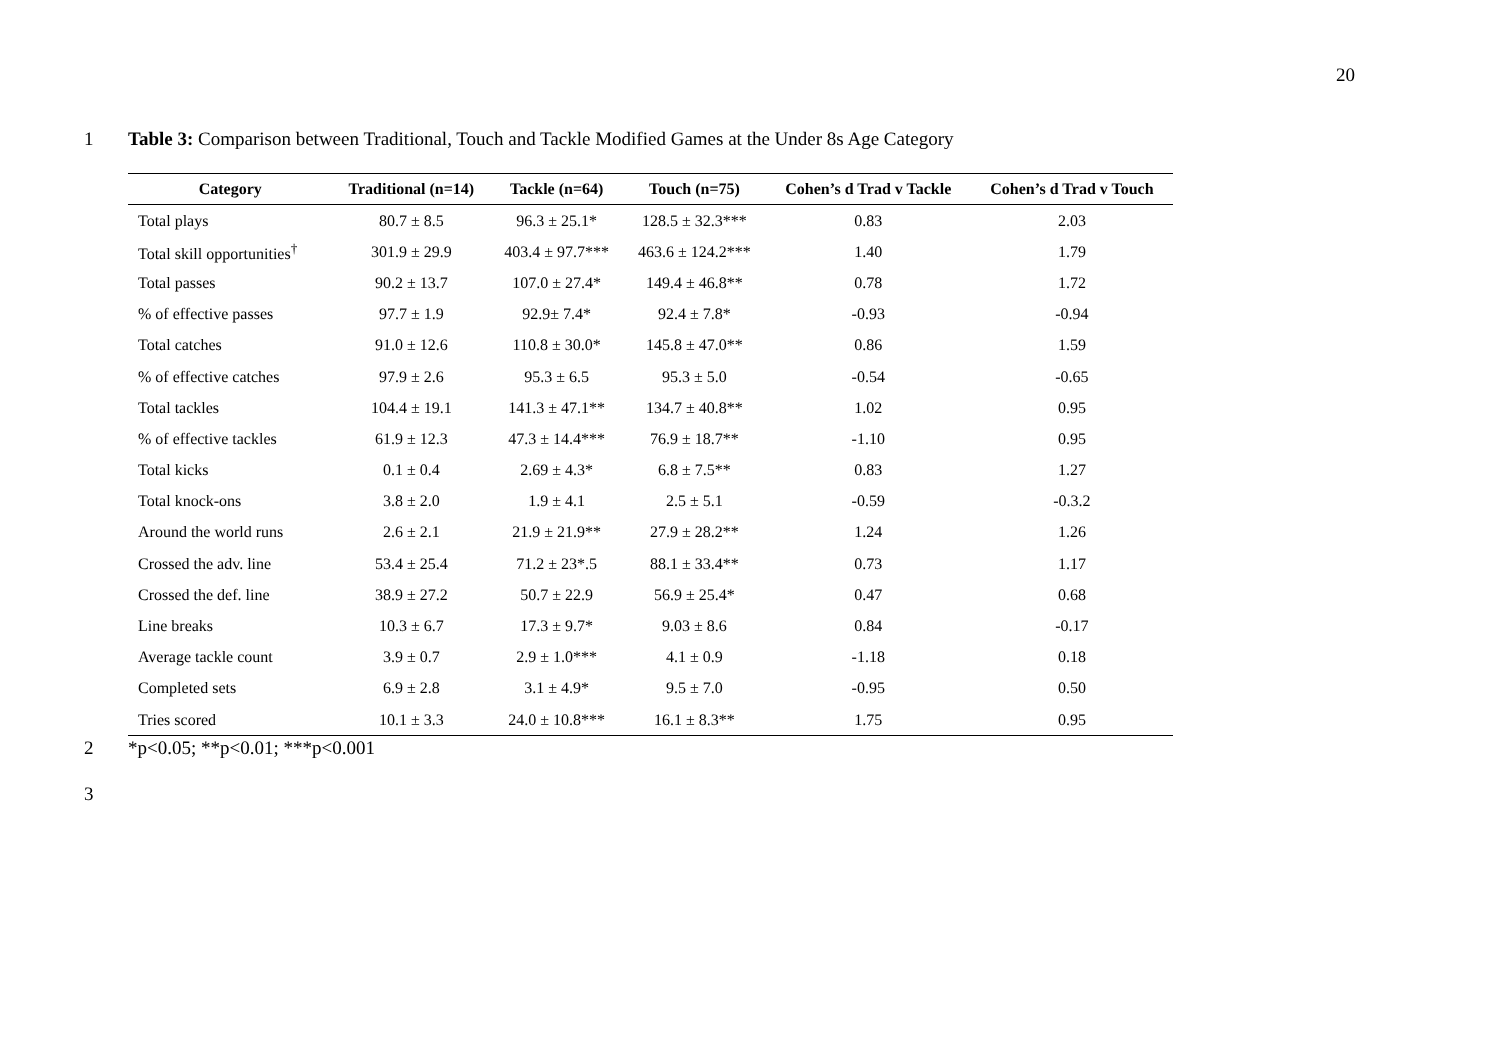20
1 Table 3: Comparison between Traditional, Touch and Tackle Modified Games at the Under 8s Age Category
| Category | Traditional (n=14) | Tackle (n=64) | Touch (n=75) | Cohen’s d Trad v Tackle | Cohen’s d Trad v Touch |
| --- | --- | --- | --- | --- | --- |
| Total plays | 80.7 ± 8.5 | 96.3 ± 25.1* | 128.5 ± 32.3*** | 0.83 | 2.03 |
| Total skill opportunities<sup>†</sup> | 301.9 ± 29.9 | 403.4 ± 97.7*** | 463.6 ± 124.2*** | 1.40 | 1.79 |
| Total passes | 90.2 ± 13.7 | 107.0 ± 27.4* | 149.4 ± 46.8** | 0.78 | 1.72 |
| % of effective passes | 97.7 ± 1.9 | 92.9± 7.4* | 92.4 ± 7.8* | -0.93 | -0.94 |
| Total catches | 91.0 ± 12.6 | 110.8 ± 30.0* | 145.8 ± 47.0** | 0.86 | 1.59 |
| % of effective catches | 97.9 ± 2.6 | 95.3 ± 6.5 | 95.3 ± 5.0 | -0.54 | -0.65 |
| Total tackles | 104.4 ± 19.1 | 141.3 ± 47.1** | 134.7 ± 40.8** | 1.02 | 0.95 |
| % of effective tackles | 61.9 ± 12.3 | 47.3 ± 14.4*** | 76.9 ± 18.7** | -1.10 | 0.95 |
| Total kicks | 0.1 ± 0.4 | 2.69 ± 4.3* | 6.8 ± 7.5** | 0.83 | 1.27 |
| Total knock-ons | 3.8 ± 2.0 | 1.9 ± 4.1 | 2.5 ± 5.1 | -0.59 | -0.3.2 |
| Around the world runs | 2.6 ± 2.1 | 21.9 ± 21.9** | 27.9 ± 28.2** | 1.24 | 1.26 |
| Crossed the adv. line | 53.4 ± 25.4 | 71.2 ± 23*.5 | 88.1 ± 33.4** | 0.73 | 1.17 |
| Crossed the def. line | 38.9 ± 27.2 | 50.7 ± 22.9 | 56.9 ± 25.4* | 0.47 | 0.68 |
| Line breaks | 10.3 ± 6.7 | 17.3 ± 9.7* | 9.03 ± 8.6 | 0.84 | -0.17 |
| Average tackle count | 3.9 ± 0.7 | 2.9 ± 1.0*** | 4.1 ± 0.9 | -1.18 | 0.18 |
| Completed sets | 6.9 ± 2.8 | 3.1 ± 4.9* | 9.5 ± 7.0 | -0.95 | 0.50 |
| Tries scored | 10.1 ± 3.3 | 24.0 ± 10.8*** | 16.1 ± 8.3** | 1.75 | 0.95 |
2 *p<0.05; **p<0.01; ***p<0.001
3